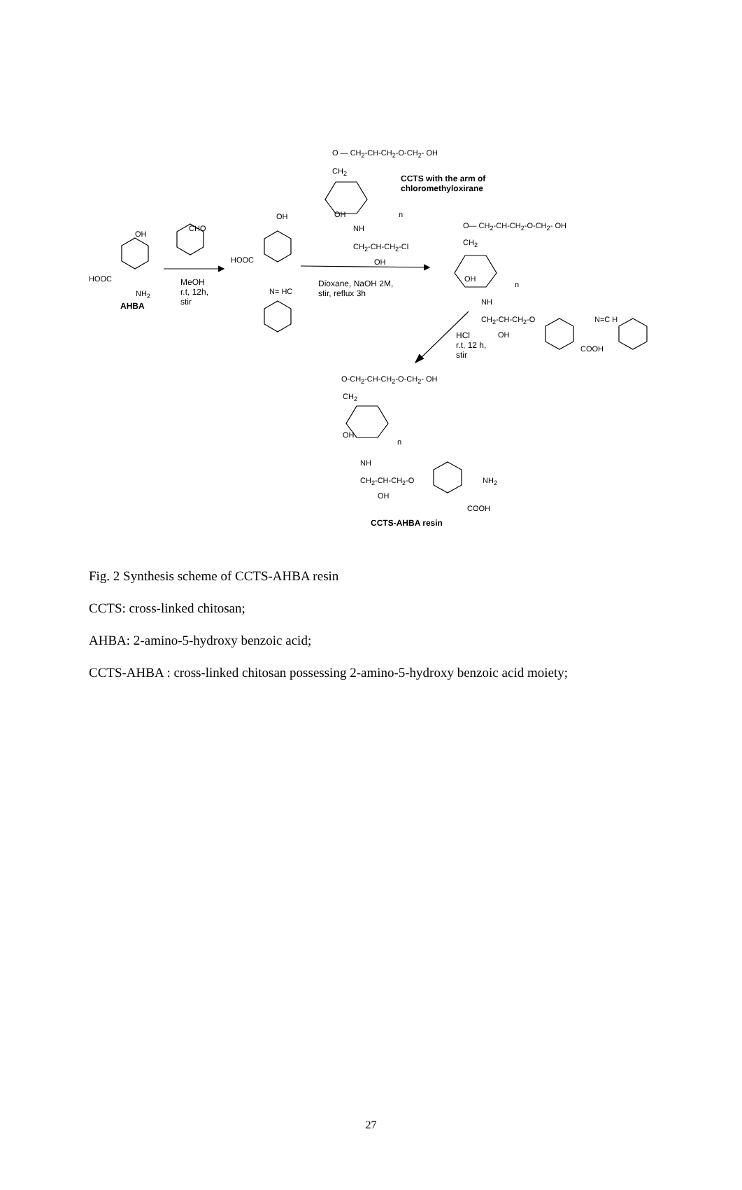O — CH<sub>2</sub>-CH-CH<sub>2</sub>-O-CH<sub>2</sub>- OH
CH<sub>2</sub>
CCTS with the arm of
chloromethyloxirane
OH n
OH
CHO
OH
NH
CH<sub>2</sub>-CH-CH<sub>2</sub>-Cl
OH
HOOC
HOOC
NH<sub>2</sub>
AHBA
MeOH
r.t, 12h,
stir
N= HC
Dioxane, NaOH 2M,
stir, reflux 3h
O— CH<sub>2</sub>-CH-CH<sub>2</sub>-O-CH<sub>2</sub>- OH
CH<sub>2</sub>
OH
n
NH
CH<sub>2</sub>-CH-CH<sub>2</sub>-O N=C H
OH
COOH
HCl
r.t, 12 h,
stir
O-CH<sub>2</sub>-CH-CH<sub>2</sub>-O-CH<sub>2</sub>- OH
CH<sub>2</sub>
OH
n
NH
CH<sub>2</sub>-CH-CH<sub>2</sub>-O NH<sub>2</sub>
OH
COOH
CCTS-AHBA resin
Fig. 2 Synthesis scheme of CCTS-AHBA resin
CCTS: cross-linked chitosan;
AHBA: 2-amino-5-hydroxy benzoic acid;
CCTS-AHBA : cross-linked chitosan possessing 2-amino-5-hydroxy benzoic acid moiety;
27